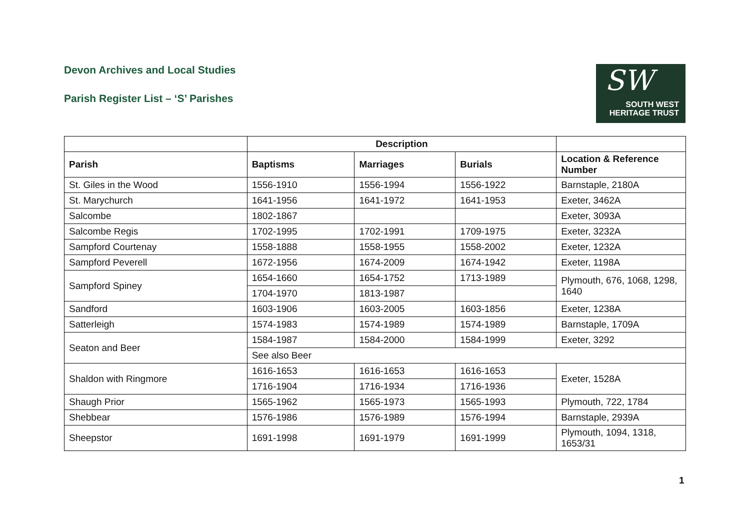Devon Archives and Local Studies
Parish Register List – ‘S’ Parishes
SW
SOUTH WEST
HERITAGE TRUST
| | Description | | | |
| --- | --- | --- | --- | --- |
| Parish | Baptisms | Marriages | Burials | Location & Reference Number |
| St. Giles in the Wood | 1556-1910 | 1556-1994 | 1556-1922 | Barnstaple, 2180A |
| St. Marychurch | 1641-1956 | 1641-1972 | 1641-1953 | Exeter, 3462A |
| Salcombe | 1802-1867 | | | Exeter, 3093A |
| Salcombe Regis | 1702-1995 | 1702-1991 | 1709-1975 | Exeter, 3232A |
| Sampford Courtenay | 1558-1888 | 1558-1955 | 1558-2002 | Exeter, 1232A |
| Sampford Peverell | 1672-1956 | 1674-2009 | 1674-1942 | Exeter, 1198A |
| Sampford Spiney | 1654-1660 | 1654-1752 | 1713-1989 | Plymouth, 676, 1068, 1298, 1640 |
| | 1704-1970 | 1813-1987 | | |
| Sandford | 1603-1906 | 1603-2005 | 1603-1856 | Exeter, 1238A |
| Satterleigh | 1574-1983 | 1574-1989 | 1574-1989 | Barnstaple, 1709A |
| Seaton and Beer | 1584-1987 | 1584-2000 | 1584-1999 | Exeter, 3292 |
| | See also Beer | | | |
| Shaldon with Ringmore | 1616-1653 | 1616-1653 | 1616-1653 | Exeter, 1528A |
| | 1716-1904 | 1716-1934 | 1716-1936 | |
| Shaugh Prior | 1565-1962 | 1565-1973 | 1565-1993 | Plymouth, 722, 1784 |
| Shebbear | 1576-1986 | 1576-1989 | 1576-1994 | Barnstaple, 2939A |
| Sheepstor | 1691-1998 | 1691-1979 | 1691-1999 | Plymouth, 1094, 1318, 1653/31 |
1